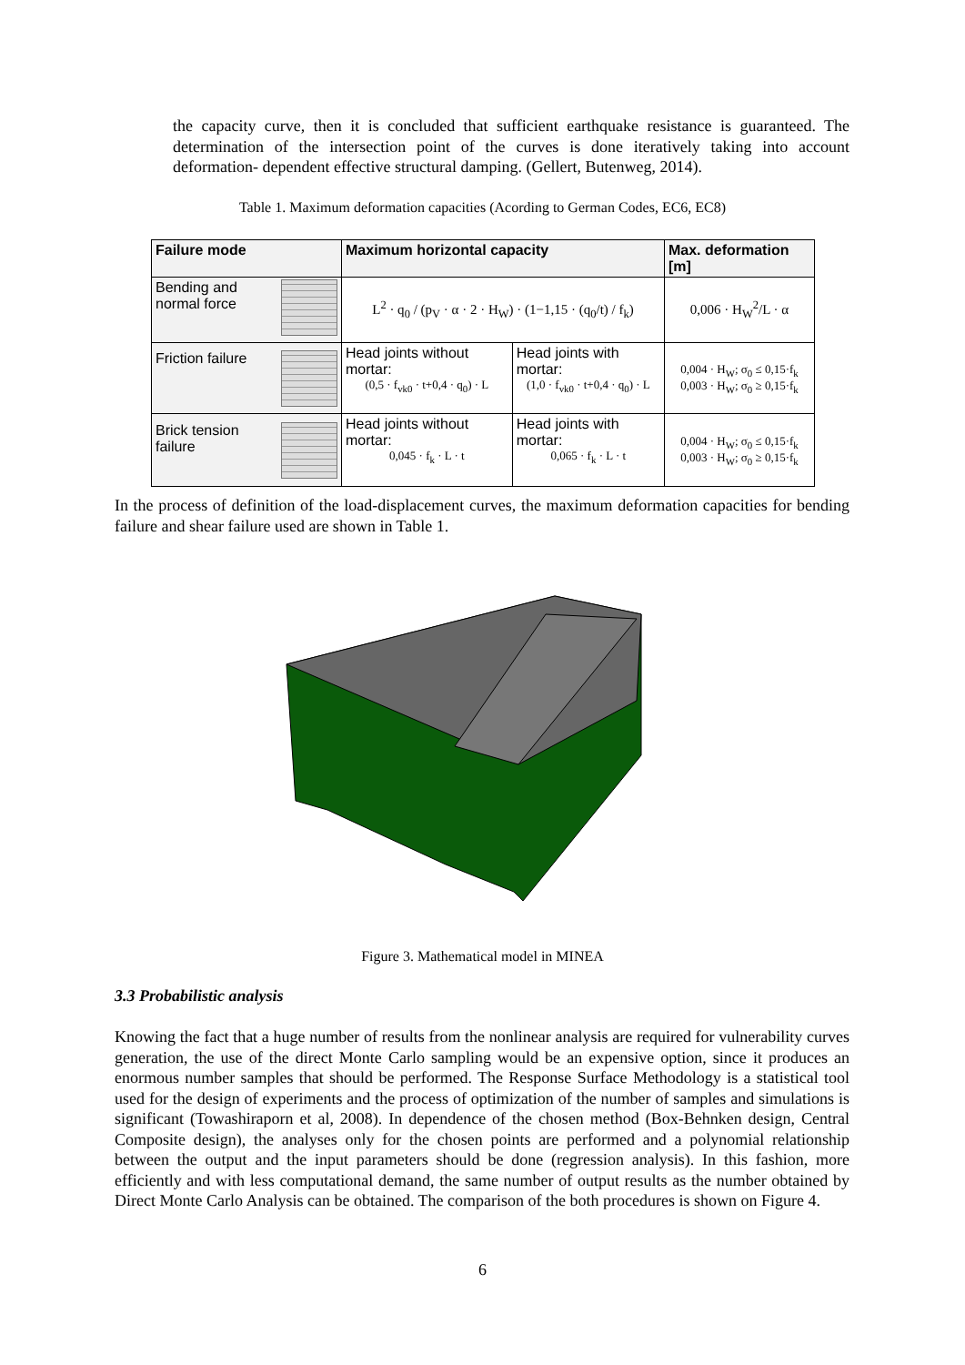the capacity curve, then it is concluded that sufficient earthquake resistance is guaranteed. The determination of the intersection point of the curves is done iteratively taking into account deformation- dependent effective structural damping. (Gellert, Butenweg, 2014).
Table 1. Maximum deformation capacities (Acording to German Codes, EC6, EC8)
| Failure mode | Maximum horizontal capacity | | Max. deformation [m] |
| --- | --- | --- | --- |
| Bending and normal force | L<sup>2</sup> · q<sub>0</sub> / (p<sub>V</sub> · α · 2 · H<sub>W</sub>) · (1−1,15 · (q<sub>0</sub>/t) / f<sub>k</sub>) | | 0,006 · H<sub>W</sub><sup>2</sup>/L · α |
| Friction failure | Head joints without mortar: (0,5 · f<sub>vk0</sub> · t+0,4 · q<sub>0</sub>) · L | Head joints with mortar: (1,0 · f<sub>vk0</sub> · t+0,4 · q<sub>0</sub>) · L | 0,004 · H<sub>W</sub>; σ<sub>0</sub> ≤ 0,15·f<sub>k</sub> 0,003 · H<sub>W</sub>; σ<sub>0</sub> ≥ 0,15·f<sub>k</sub> |
| Brick tension failure | Head joints without mortar: 0,045 · f<sub>k</sub> · L · t | Head joints with mortar: 0,065 · f<sub>k</sub> · L · t | 0,004 · H<sub>W</sub>; σ<sub>0</sub> ≤ 0,15·f<sub>k</sub> 0,003 · H<sub>W</sub>; σ<sub>0</sub> ≥ 0,15·f<sub>k</sub> |
In the process of definition of the load-displacement curves, the maximum deformation capacities for bending failure and shear failure used are shown in Table 1.
Figure 3. Mathematical model in MINEA
3.3 Probabilistic analysis
Knowing the fact that a huge number of results from the nonlinear analysis are required for vulnerability curves generation, the use of the direct Monte Carlo sampling would be an expensive option, since it produces an enormous number samples that should be performed. The Response Surface Methodology is a statistical tool used for the design of experiments and the process of optimization of the number of samples and simulations is significant (Towashiraporn et al, 2008). In dependence of the chosen method (Box-Behnken design, Central Composite design), the analyses only for the chosen points are performed and a polynomial relationship between the output and the input parameters should be done (regression analysis). In this fashion, more efficiently and with less computational demand, the same number of output results as the number obtained by Direct Monte Carlo Analysis can be obtained. The comparison of the both procedures is shown on Figure 4.
6